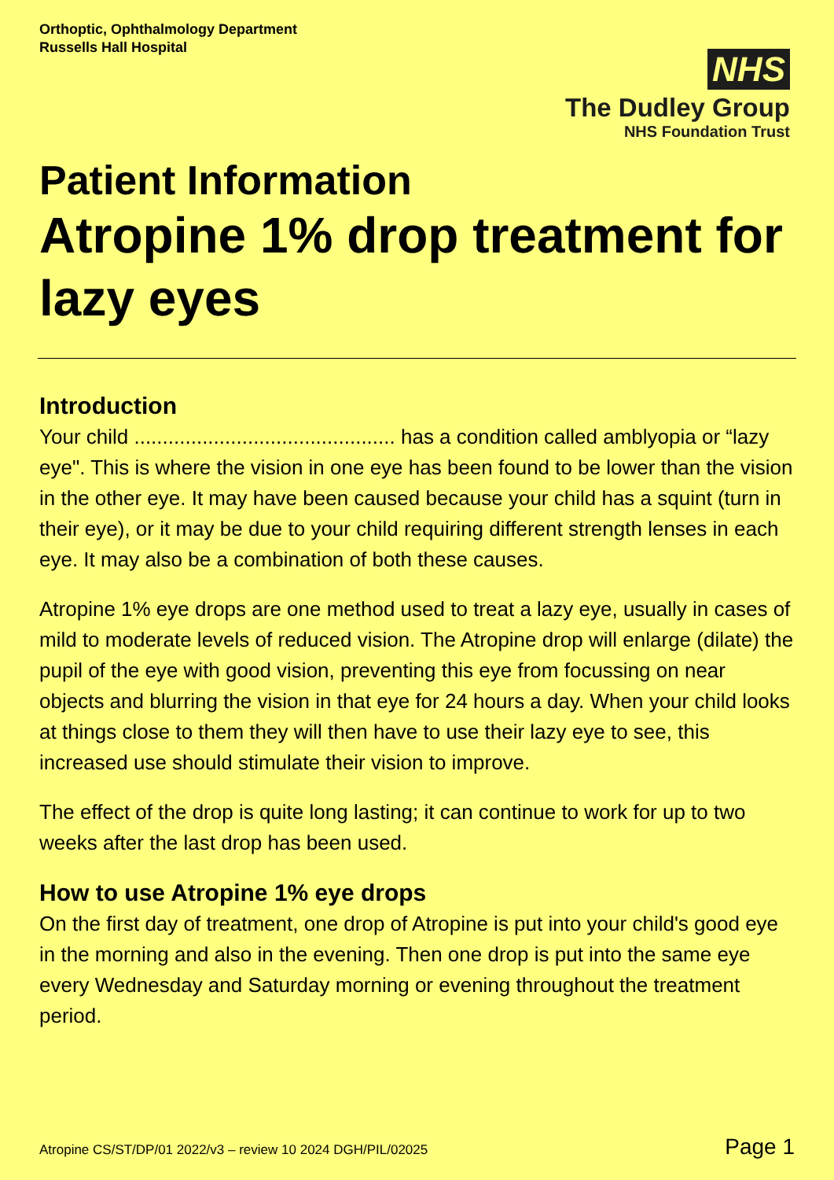Orthoptic, Ophthalmology Department
Russells Hall Hospital
NHS
The Dudley Group
NHS Foundation Trust
Patient Information
Atropine 1% drop treatment for lazy eyes
Introduction
Your child .............................................. has a condition called amblyopia or “lazy eye". This is where the vision in one eye has been found to be lower than the vision in the other eye. It may have been caused because your child has a squint (turn in their eye), or it may be due to your child requiring different strength lenses in each eye. It may also be a combination of both these causes.
Atropine 1% eye drops are one method used to treat a lazy eye, usually in cases of mild to moderate levels of reduced vision. The Atropine drop will enlarge (dilate) the pupil of the eye with good vision, preventing this eye from focussing on near objects and blurring the vision in that eye for 24 hours a day. When your child looks at things close to them they will then have to use their lazy eye to see, this increased use should stimulate their vision to improve.
The effect of the drop is quite long lasting; it can continue to work for up to two weeks after the last drop has been used.
How to use Atropine 1% eye drops
On the first day of treatment, one drop of Atropine is put into your child's good eye in the morning and also in the evening. Then one drop is put into the same eye every Wednesday and Saturday morning or evening throughout the treatment period.
Atropine CS/ST/DP/01 2022/v3 – review 10 2024 DGH/PIL/02025 Page 1